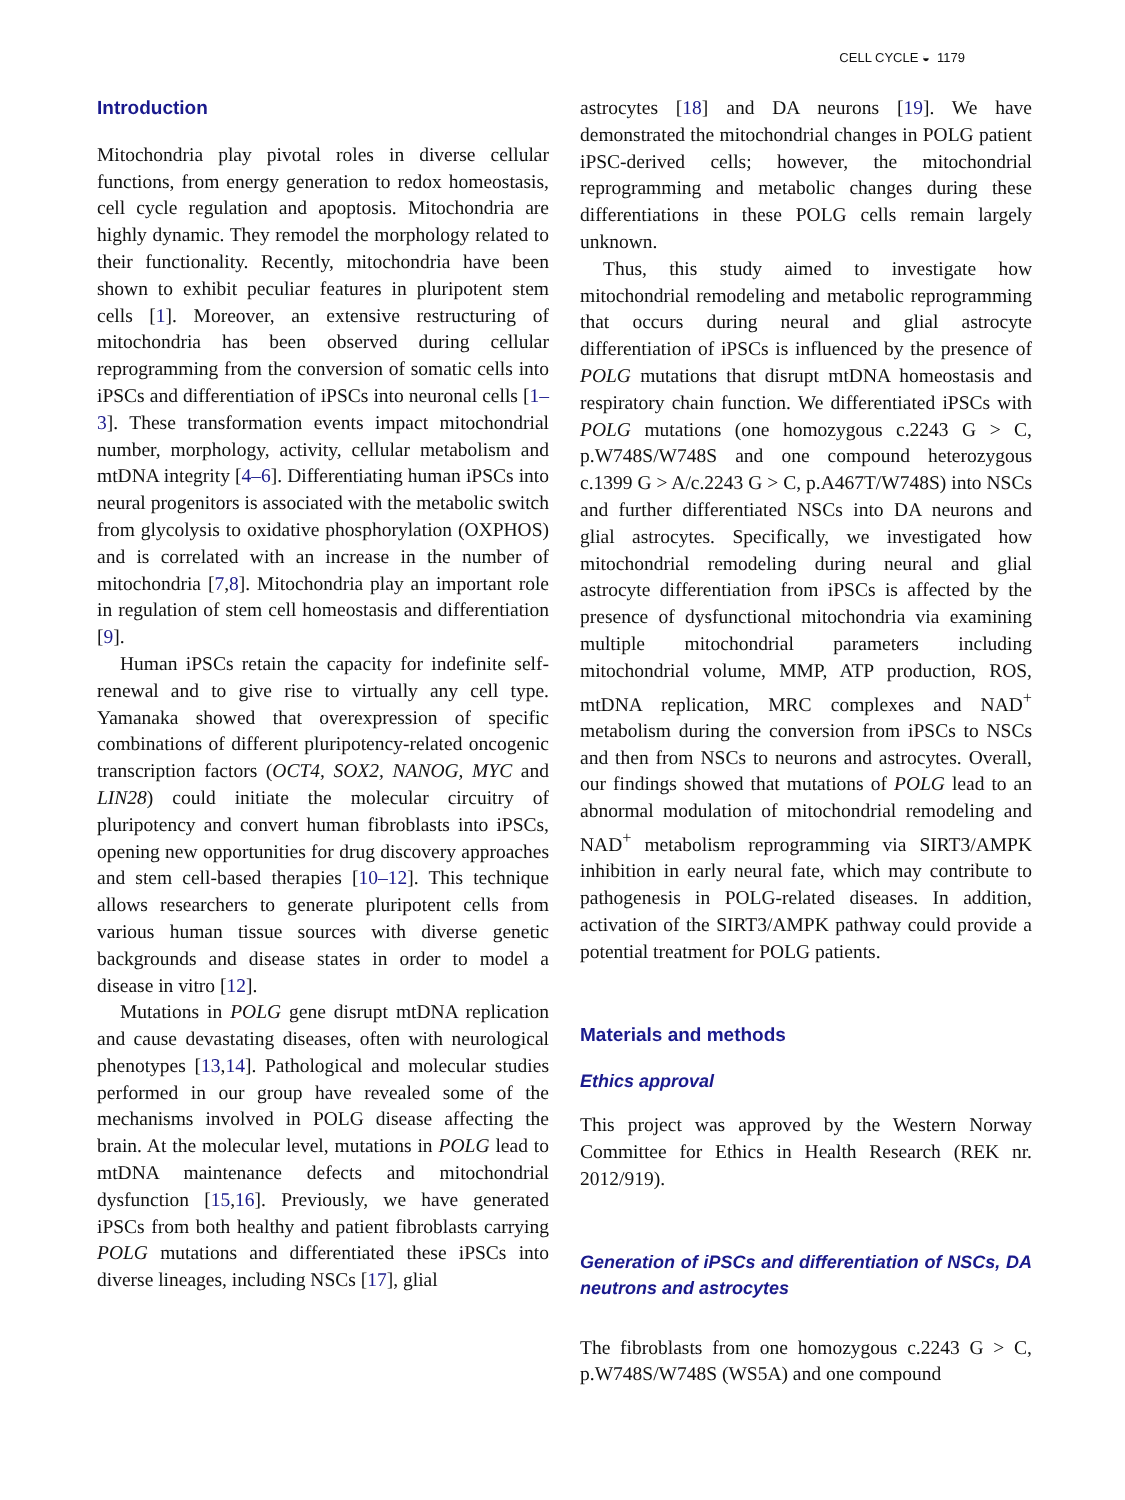CELL CYCLE ◒ 1179
Introduction
Mitochondria play pivotal roles in diverse cellular functions, from energy generation to redox homeostasis, cell cycle regulation and apoptosis. Mitochondria are highly dynamic. They remodel the morphology related to their functionality. Recently, mitochondria have been shown to exhibit peculiar features in pluripotent stem cells [1]. Moreover, an extensive restructuring of mitochondria has been observed during cellular reprogramming from the conversion of somatic cells into iPSCs and differentiation of iPSCs into neuronal cells [1–3]. These transformation events impact mitochondrial number, morphology, activity, cellular metabolism and mtDNA integrity [4–6]. Differentiating human iPSCs into neural progenitors is associated with the metabolic switch from glycolysis to oxidative phosphorylation (OXPHOS) and is correlated with an increase in the number of mitochondria [7,8]. Mitochondria play an important role in regulation of stem cell homeostasis and differentiation [9].
Human iPSCs retain the capacity for indefinite self-renewal and to give rise to virtually any cell type. Yamanaka showed that overexpression of specific combinations of different pluripotency-related oncogenic transcription factors (OCT4, SOX2, NANOG, MYC and LIN28) could initiate the molecular circuitry of pluripotency and convert human fibroblasts into iPSCs, opening new opportunities for drug discovery approaches and stem cell-based therapies [10–12]. This technique allows researchers to generate pluripotent cells from various human tissue sources with diverse genetic backgrounds and disease states in order to model a disease in vitro [12].
Mutations in POLG gene disrupt mtDNA replication and cause devastating diseases, often with neurological phenotypes [13,14]. Pathological and molecular studies performed in our group have revealed some of the mechanisms involved in POLG disease affecting the brain. At the molecular level, mutations in POLG lead to mtDNA maintenance defects and mitochondrial dysfunction [15,16]. Previously, we have generated iPSCs from both healthy and patient fibroblasts carrying POLG mutations and differentiated these iPSCs into diverse lineages, including NSCs [17], glial
astrocytes [18] and DA neurons [19]. We have demonstrated the mitochondrial changes in POLG patient iPSC-derived cells; however, the mitochondrial reprogramming and metabolic changes during these differentiations in these POLG cells remain largely unknown.
Thus, this study aimed to investigate how mitochondrial remodeling and metabolic reprogramming that occurs during neural and glial astrocyte differentiation of iPSCs is influenced by the presence of POLG mutations that disrupt mtDNA homeostasis and respiratory chain function. We differentiated iPSCs with POLG mutations (one homozygous c.2243 G > C, p.W748S/W748S and one compound heterozygous c.1399 G > A/c.2243 G > C, p.A467T/W748S) into NSCs and further differentiated NSCs into DA neurons and glial astrocytes. Specifically, we investigated how mitochondrial remodeling during neural and glial astrocyte differentiation from iPSCs is affected by the presence of dysfunctional mitochondria via examining multiple mitochondrial parameters including mitochondrial volume, MMP, ATP production, ROS, mtDNA replication, MRC complexes and NAD<sup>+</sup> metabolism during the conversion from iPSCs to NSCs and then from NSCs to neurons and astrocytes. Overall, our findings showed that mutations of POLG lead to an abnormal modulation of mitochondrial remodeling and NAD<sup>+</sup> metabolism reprogramming via SIRT3/AMPK inhibition in early neural fate, which may contribute to pathogenesis in POLG-related diseases. In addition, activation of the SIRT3/AMPK pathway could provide a potential treatment for POLG patients.
Materials and methods
Ethics approval
This project was approved by the Western Norway Committee for Ethics in Health Research (REK nr. 2012/919).
Generation of iPSCs and differentiation of NSCs, DA neutrons and astrocytes
The fibroblasts from one homozygous c.2243 G > C, p.W748S/W748S (WS5A) and one compound